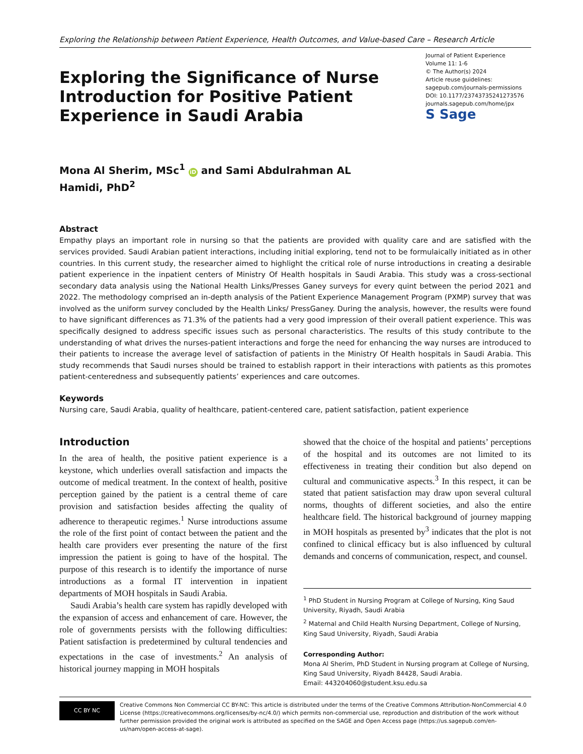Exploring the Relationship between Patient Experience, Health Outcomes, and Value-based Care – Research Article
Exploring the Significance of Nurse Introduction for Positive Patient Experience in Saudi Arabia
Journal of Patient Experience
Volume 11: 1-6
© The Author(s) 2024
Article reuse guidelines:
sagepub.com/journals-permissions
DOI: 10.1177/23743735241273576
journals.sagepub.com/home/jpx
S Sage
Mona Al Sherim, MSc<sup>1</sup> iD and Sami Abdulrahman AL
Hamidi, PhD<sup>2</sup>
Abstract
Empathy plays an important role in nursing so that the patients are provided with quality care and are satisfied with the services provided. Saudi Arabian patient interactions, including initial exploring, tend not to be formulaically initiated as in other countries. In this current study, the researcher aimed to highlight the critical role of nurse introductions in creating a desirable patient experience in the inpatient centers of Ministry Of Health hospitals in Saudi Arabia. This study was a cross-sectional secondary data analysis using the National Health Links/Presses Ganey surveys for every quint between the period 2021 and 2022. The methodology comprised an in-depth analysis of the Patient Experience Management Program (PXMP) survey that was involved as the uniform survey concluded by the Health Links/ PressGaney. During the analysis, however, the results were found to have significant differences as 71.3% of the patients had a very good impression of their overall patient experience. This was specifically designed to address specific issues such as personal characteristics. The results of this study contribute to the understanding of what drives the nurses-patient interactions and forge the need for enhancing the way nurses are introduced to their patients to increase the average level of satisfaction of patients in the Ministry Of Health hospitals in Saudi Arabia. This study recommends that Saudi nurses should be trained to establish rapport in their interactions with patients as this promotes patient-centeredness and subsequently patients’ experiences and care outcomes.
Keywords
Nursing care, Saudi Arabia, quality of healthcare, patient-centered care, patient satisfaction, patient experience
Introduction
In the area of health, the positive patient experience is a keystone, which underlies overall satisfaction and impacts the outcome of medical treatment. In the context of health, positive perception gained by the patient is a central theme of care provision and satisfaction besides affecting the quality of adherence to therapeutic regimes.<sup>1</sup> Nurse introductions assume the role of the first point of contact between the patient and the health care providers ever presenting the nature of the first impression the patient is going to have of the hospital. The purpose of this research is to identify the importance of nurse introductions as a formal IT intervention in inpatient departments of MOH hospitals in Saudi Arabia.
Saudi Arabia’s health care system has rapidly developed with the expansion of access and enhancement of care. However, the role of governments persists with the following difficulties: Patient satisfaction is predetermined by cultural tendencies and expectations in the case of investments.<sup>2</sup> An analysis of historical journey mapping in MOH hospitals
showed that the choice of the hospital and patients’ perceptions of the hospital and its outcomes are not limited to its effectiveness in treating their condition but also depend on cultural and communicative aspects.<sup>3</sup> In this respect, it can be stated that patient satisfaction may draw upon several cultural norms, thoughts of different societies, and also the entire healthcare field. The historical background of journey mapping in MOH hospitals as presented by<sup>3</sup> indicates that the plot is not confined to clinical efficacy but is also influenced by cultural demands and concerns of communication, respect, and counsel.
<sup>1</sup> PhD Student in Nursing Program at College of Nursing, King Saud University, Riyadh, Saudi Arabia
<sup>2</sup> Maternal and Child Health Nursing Department, College of Nursing, King Saud University, Riyadh, Saudi Arabia
Corresponding Author:
Mona Al Sherim, PhD Student in Nursing program at College of Nursing, King Saud University, Riyadh 84428, Saudi Arabia.
Email: 443204060@student.ksu.edu.sa
CC BY NC
Creative Commons Non Commercial CC BY-NC: This article is distributed under the terms of the Creative Commons Attribution-NonCommercial 4.0 License (https://creativecommons.org/licenses/by-nc/4.0/) which permits non-commercial use, reproduction and distribution of the work without further permission provided the original work is attributed as specified on the SAGE and Open Access page (https://us.sagepub.com/en-us/nam/open-access-at-sage).